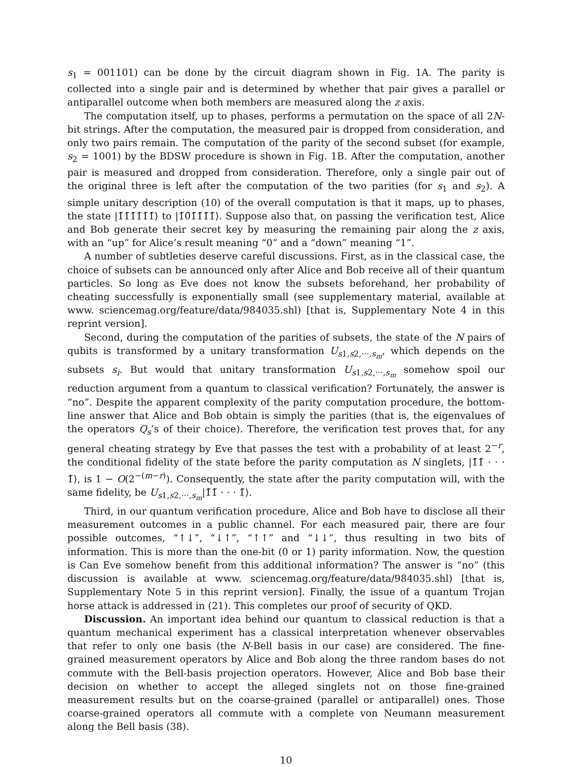s<sub>1</sub> = 001101) can be done by the circuit diagram shown in Fig. 1A. The parity is collected into a single pair and is determined by whether that pair gives a parallel or antiparallel outcome when both members are measured along the z axis.
The computation itself, up to phases, performs a permutation on the space of all 2N-bit strings. After the computation, the measured pair is dropped from consideration, and only two pairs remain. The computation of the parity of the second subset (for example, s<sub>2</sub> = 1001) by the BDSW procedure is shown in Fig. 1B. After the computation, another pair is measured and dropped from consideration. Therefore, only a single pair out of the original three is left after the computation of the two parities (for s<sub>1</sub> and s<sub>2</sub>). A simple unitary description (10) of the overall computation is that it maps, up to phases, the state |1̃1̃1̃1̃1̃1̃⟩ to |1̃0̃1̃1̃1̃1̃⟩. Suppose also that, on passing the verification test, Alice and Bob generate their secret key by measuring the remaining pair along the z axis, with an “up” for Alice’s result meaning “0” and a “down” meaning “1”.
A number of subtleties deserve careful discussions. First, as in the classical case, the choice of subsets can be announced only after Alice and Bob receive all of their quantum particles. So long as Eve does not know the subsets beforehand, her probability of cheating successfully is exponentially small (see supplementary material, available at www. sciencemag.org/feature/data/984035.shl) [that is, Supplementary Note 4 in this reprint version].
Second, during the computation of the parities of subsets, the state of the N pairs of qubits is transformed by a unitary transformation U<sub>s1,s2,···,s<sub>m</sub></sub>, which depends on the subsets s<sub>i</sub>. But would that unitary transformation U<sub>s1,s2,···,s<sub>m</sub></sub> somehow spoil our reduction argument from a quantum to classical verification? Fortunately, the answer is “no”. Despite the apparent complexity of the parity computation procedure, the bottom-line answer that Alice and Bob obtain is simply the parities (that is, the eigenvalues of the operators Q<sub>s</sub>’s of their choice). Therefore, the verification test proves that, for any general cheating strategy by Eve that passes the test with a probability of at least 2<sup>−r</sup>, the conditional fidelity of the state before the parity computation as N singlets, |1̃1̃ · · · 1̃⟩, is 1 − O(2<sup>−(m−r)</sup>). Consequently, the state after the parity computation will, with the same fidelity, be U<sub>s1,s2,···,s<sub>m</sub></sub>|1̃1̃ · · · 1̃⟩.
Third, in our quantum verification procedure, Alice and Bob have to disclose all their measurement outcomes in a public channel. For each measured pair, there are four possible outcomes, “↑↓”, “↓↑”, “↑↑” and “↓↓”, thus resulting in two bits of information. This is more than the one-bit (0 or 1) parity information. Now, the question is Can Eve somehow benefit from this additional information? The answer is “no” (this discussion is available at www. sciencemag.org/feature/data/984035.shl) [that is, Supplementary Note 5 in this reprint version]. Finally, the issue of a quantum Trojan horse attack is addressed in (21). This completes our proof of security of QKD.
Discussion. An important idea behind our quantum to classical reduction is that a quantum mechanical experiment has a classical interpretation whenever observables that refer to only one basis (the N-Bell basis in our case) are considered. The fine-grained measurement operators by Alice and Bob along the three random bases do not commute with the Bell-basis projection operators. However, Alice and Bob base their decision on whether to accept the alleged singlets not on those fine-grained measurement results but on the coarse-grained (parallel or antiparallel) ones. Those coarse-grained operators all commute with a complete von Neumann measurement along the Bell basis (38).
10